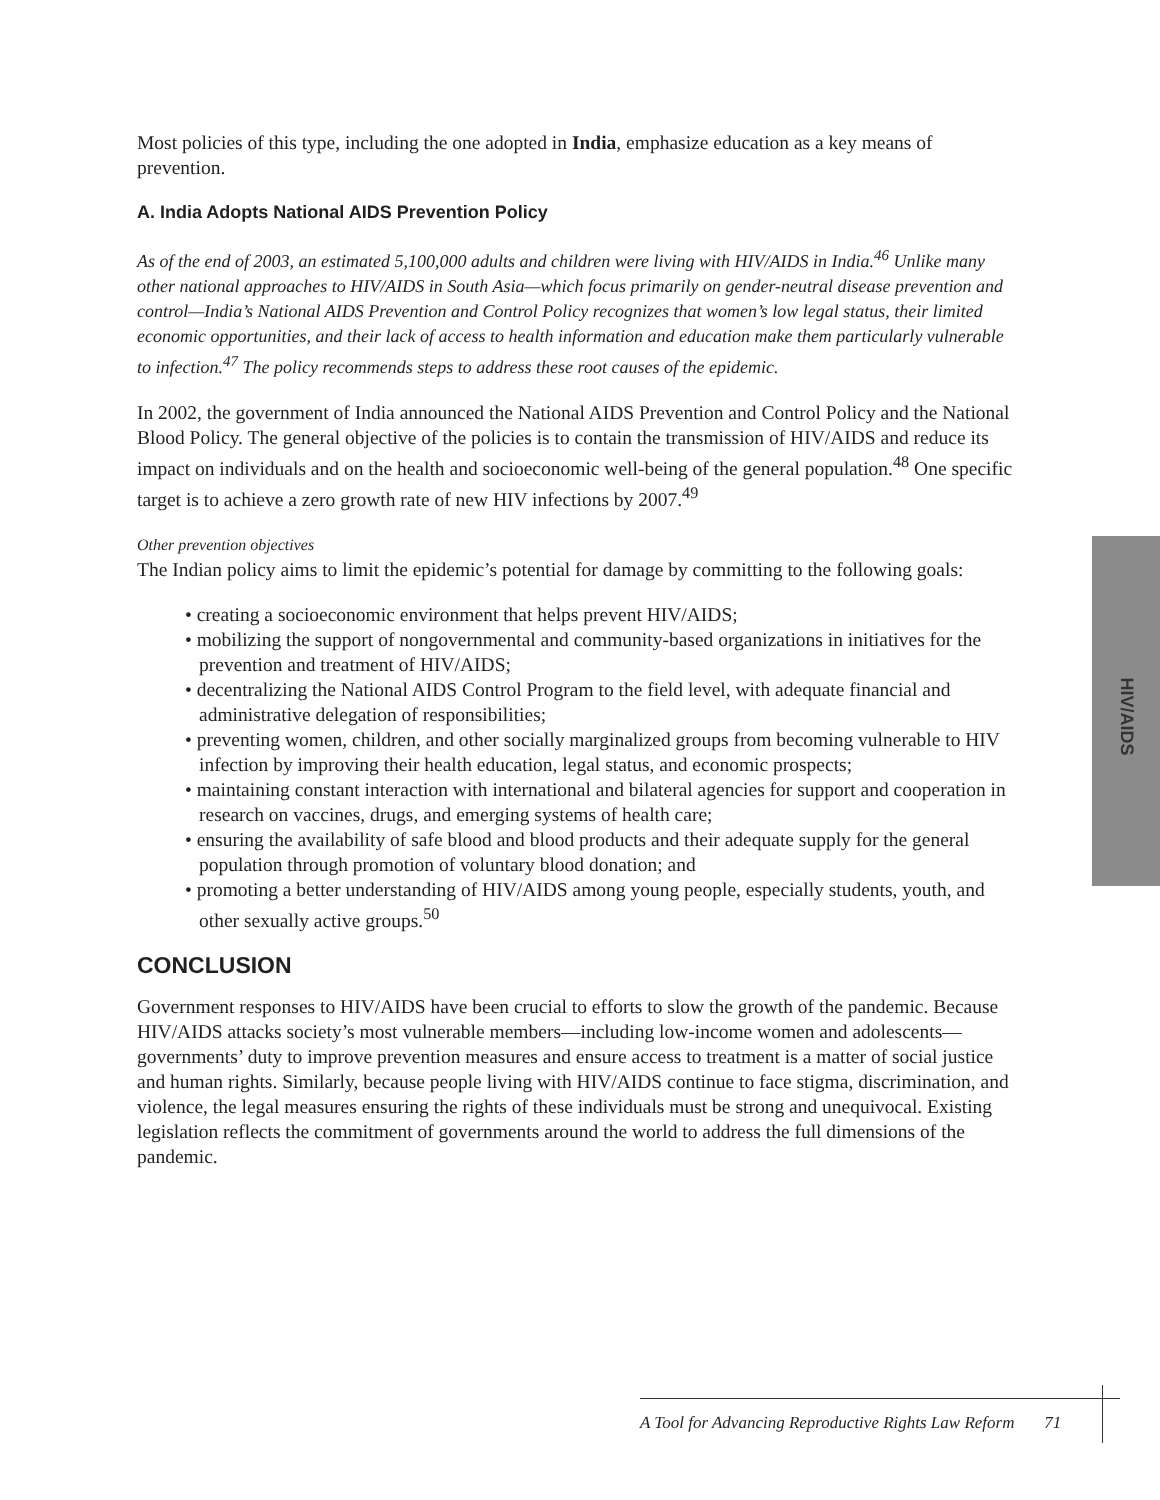Most policies of this type, including the one adopted in India, emphasize education as a key means of prevention.
A. India Adopts National AIDS Prevention Policy
As of the end of 2003, an estimated 5,100,000 adults and children were living with HIV/AIDS in India.<sup>46</sup> Unlike many other national approaches to HIV/AIDS in South Asia—which focus primarily on gender-neutral disease prevention and control—India’s National AIDS Prevention and Control Policy recognizes that women’s low legal status, their limited economic opportunities, and their lack of access to health information and education make them particularly vulnerable to infection.<sup>47</sup> The policy recommends steps to address these root causes of the epidemic.
In 2002, the government of India announced the National AIDS Prevention and Control Policy and the National Blood Policy. The general objective of the policies is to contain the transmission of HIV/AIDS and reduce its impact on individuals and on the health and socioeconomic well-being of the general population.<sup>48</sup> One specific target is to achieve a zero growth rate of new HIV infections by 2007.<sup>49</sup>
Other prevention objectives
The Indian policy aims to limit the epidemic’s potential for damage by committing to the following goals:
• creating a socioeconomic environment that helps prevent HIV/AIDS;
• mobilizing the support of nongovernmental and community-based organizations in initiatives for the prevention and treatment of HIV/AIDS;
• decentralizing the National AIDS Control Program to the field level, with adequate financial and administrative delegation of responsibilities;
• preventing women, children, and other socially marginalized groups from becoming vulnerable to HIV infection by improving their health education, legal status, and economic prospects;
• maintaining constant interaction with international and bilateral agencies for support and cooperation in research on vaccines, drugs, and emerging systems of health care;
• ensuring the availability of safe blood and blood products and their adequate supply for the general population through promotion of voluntary blood donation; and
• promoting a better understanding of HIV/AIDS among young people, especially students, youth, and other sexually active groups.<sup>50</sup>
CONCLUSION
Government responses to HIV/AIDS have been crucial to efforts to slow the growth of the pandemic. Because HIV/AIDS attacks society’s most vulnerable members—including low-income women and adolescents—governments’ duty to improve prevention measures and ensure access to treatment is a matter of social justice and human rights. Similarly, because people living with HIV/AIDS continue to face stigma, discrimination, and violence, the legal measures ensuring the rights of these individuals must be strong and unequivocal. Existing legislation reflects the commitment of governments around the world to address the full dimensions of the pandemic.
HIV/AIDS
A Tool for Advancing Reproductive Rights Law Reform 71